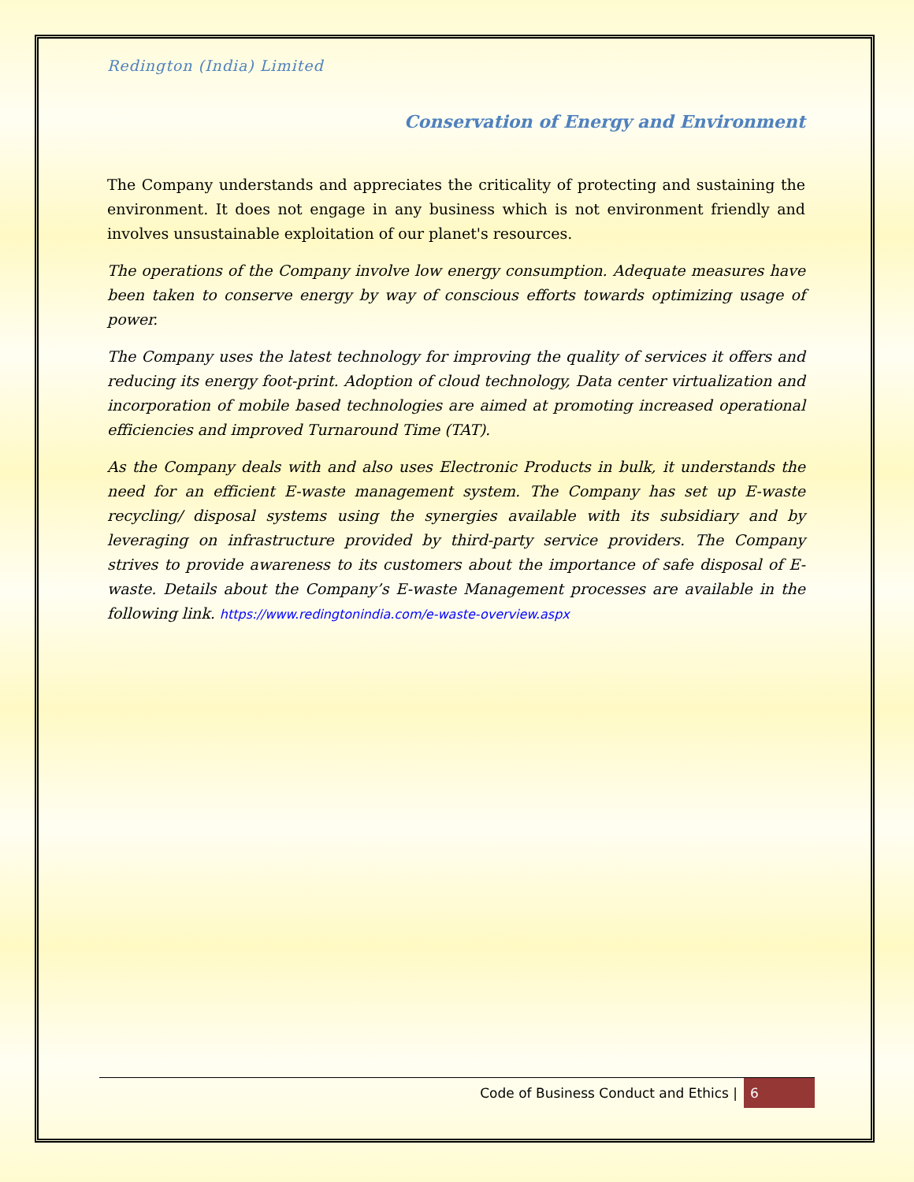Redington (India) Limited
Conservation of Energy and Environment
The Company understands and appreciates the criticality of protecting and sustaining the environment. It does not engage in any business which is not environment friendly and involves unsustainable exploitation of our planet's resources.
The operations of the Company involve low energy consumption. Adequate measures have been taken to conserve energy by way of conscious efforts towards optimizing usage of power.
The Company uses the latest technology for improving the quality of services it offers and reducing its energy foot-print. Adoption of cloud technology, Data center virtualization and incorporation of mobile based technologies are aimed at promoting increased operational efficiencies and improved Turnaround Time (TAT).
As the Company deals with and also uses Electronic Products in bulk, it understands the need for an efficient E-waste management system. The Company has set up E-waste recycling/ disposal systems using the synergies available with its subsidiary and by leveraging on infrastructure provided by third-party service providers. The Company strives to provide awareness to its customers about the importance of safe disposal of E-waste. Details about the Company’s E-waste Management processes are available in the following link. https://www.redingtonindia.com/e-waste-overview.aspx
Code of Business Conduct and Ethics | 6